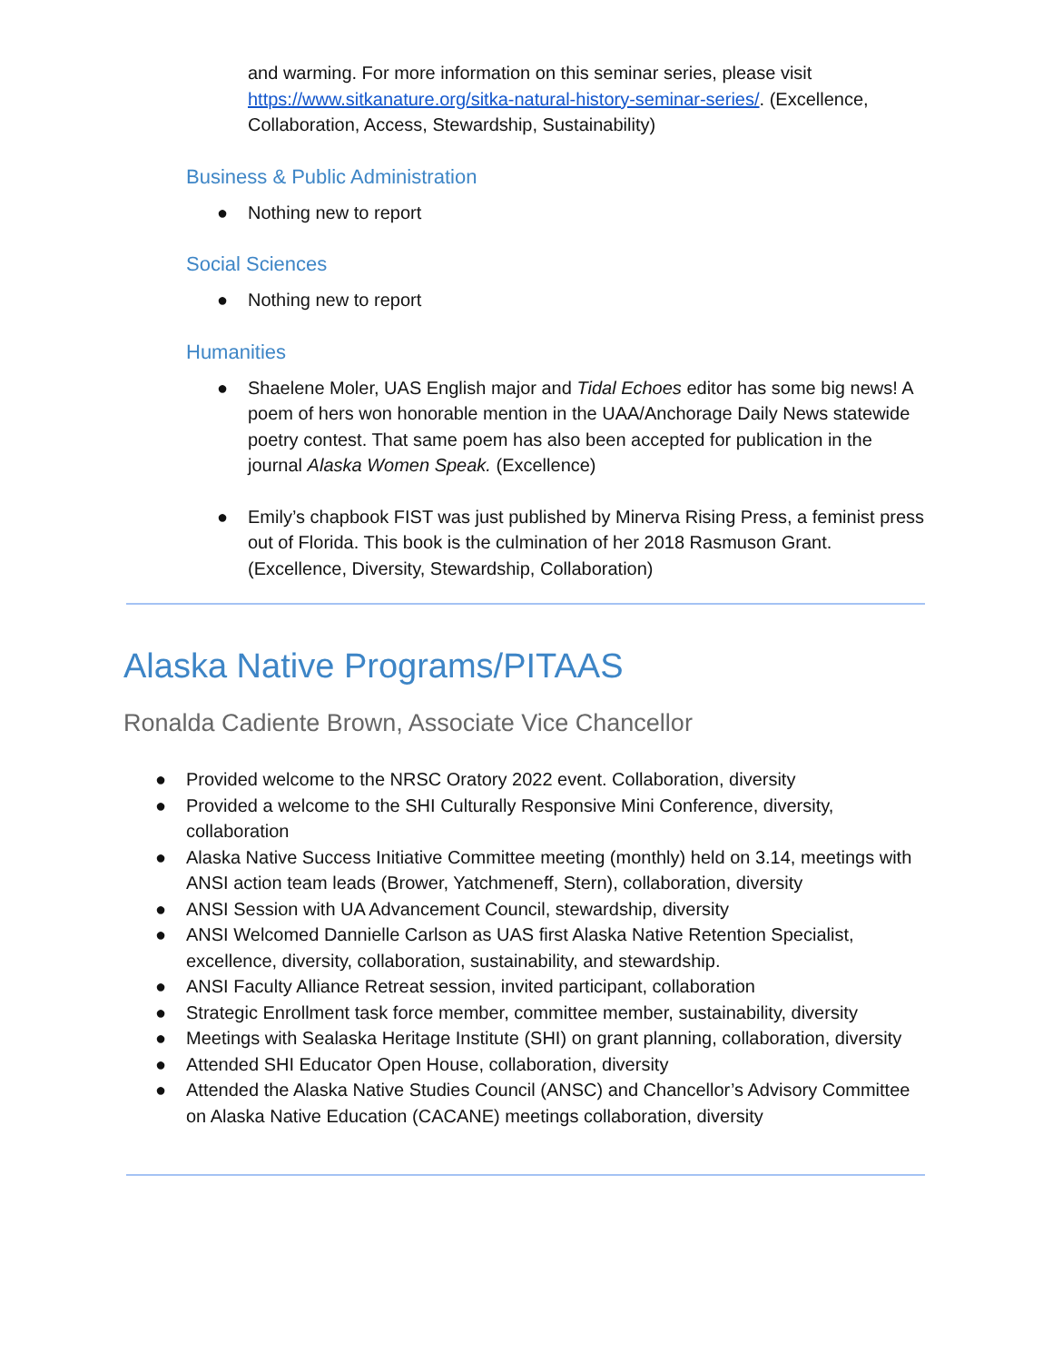and warming. For more information on this seminar series, please visit https://www.sitkanature.org/sitka-natural-history-seminar-series/. (Excellence, Collaboration, Access, Stewardship, Sustainability)
Business & Public Administration
● Nothing new to report
Social Sciences
● Nothing new to report
Humanities
● Shaelene Moler, UAS English major and Tidal Echoes editor has some big news! A poem of hers won honorable mention in the UAA/Anchorage Daily News statewide poetry contest. That same poem has also been accepted for publication in the journal Alaska Women Speak. (Excellence)
● Emily’s chapbook FIST was just published by Minerva Rising Press, a feminist press out of Florida. This book is the culmination of her 2018 Rasmuson Grant. (Excellence, Diversity, Stewardship, Collaboration)
Alaska Native Programs/PITAAS
Ronalda Cadiente Brown, Associate Vice Chancellor
● Provided welcome to the NRSC Oratory 2022 event. Collaboration, diversity
● Provided a welcome to the SHI Culturally Responsive Mini Conference, diversity, collaboration
● Alaska Native Success Initiative Committee meeting (monthly) held on 3.14, meetings with ANSI action team leads (Brower, Yatchmeneff, Stern), collaboration, diversity
● ANSI Session with UA Advancement Council, stewardship, diversity
● ANSI Welcomed Dannielle Carlson as UAS first Alaska Native Retention Specialist, excellence, diversity, collaboration, sustainability, and stewardship.
● ANSI Faculty Alliance Retreat session, invited participant, collaboration
● Strategic Enrollment task force member, committee member, sustainability, diversity
● Meetings with Sealaska Heritage Institute (SHI) on grant planning, collaboration, diversity
● Attended SHI Educator Open House, collaboration, diversity
● Attended the Alaska Native Studies Council (ANSC) and Chancellor’s Advisory Committee on Alaska Native Education (CACANE) meetings collaboration, diversity